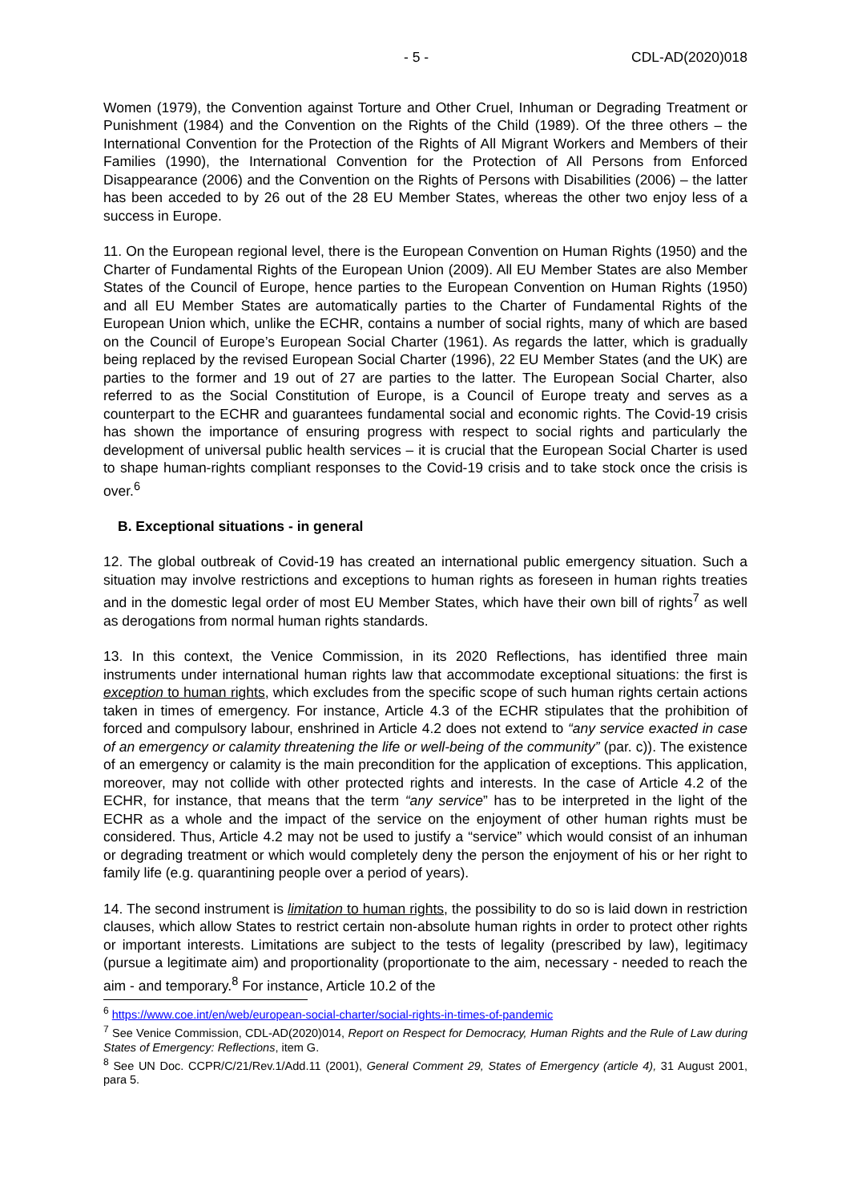- 5 - CDL-AD(2020)018
Women (1979), the Convention against Torture and Other Cruel, Inhuman or Degrading Treatment or Punishment (1984) and the Convention on the Rights of the Child (1989). Of the three others – the International Convention for the Protection of the Rights of All Migrant Workers and Members of their Families (1990), the International Convention for the Protection of All Persons from Enforced Disappearance (2006) and the Convention on the Rights of Persons with Disabilities (2006) – the latter has been acceded to by 26 out of the 28 EU Member States, whereas the other two enjoy less of a success in Europe.
11. On the European regional level, there is the European Convention on Human Rights (1950) and the Charter of Fundamental Rights of the European Union (2009). All EU Member States are also Member States of the Council of Europe, hence parties to the European Convention on Human Rights (1950) and all EU Member States are automatically parties to the Charter of Fundamental Rights of the European Union which, unlike the ECHR, contains a number of social rights, many of which are based on the Council of Europe’s European Social Charter (1961). As regards the latter, which is gradually being replaced by the revised European Social Charter (1996), 22 EU Member States (and the UK) are parties to the former and 19 out of 27 are parties to the latter. The European Social Charter, also referred to as the Social Constitution of Europe, is a Council of Europe treaty and serves as a counterpart to the ECHR and guarantees fundamental social and economic rights. The Covid-19 crisis has shown the importance of ensuring progress with respect to social rights and particularly the development of universal public health services – it is crucial that the European Social Charter is used to shape human-rights compliant responses to the Covid-19 crisis and to take stock once the crisis is over.<sup>6</sup>
B. Exceptional situations - in general
12. The global outbreak of Covid-19 has created an international public emergency situation. Such a situation may involve restrictions and exceptions to human rights as foreseen in human rights treaties and in the domestic legal order of most EU Member States, which have their own bill of rights<sup>7</sup> as well as derogations from normal human rights standards.
13. In this context, the Venice Commission, in its 2020 Reflections, has identified three main instruments under international human rights law that accommodate exceptional situations: the first is exception to human rights, which excludes from the specific scope of such human rights certain actions taken in times of emergency. For instance, Article 4.3 of the ECHR stipulates that the prohibition of forced and compulsory labour, enshrined in Article 4.2 does not extend to “any service exacted in case of an emergency or calamity threatening the life or well-being of the community” (par. c)). The existence of an emergency or calamity is the main precondition for the application of exceptions. This application, moreover, may not collide with other protected rights and interests. In the case of Article 4.2 of the ECHR, for instance, that means that the term “any service” has to be interpreted in the light of the ECHR as a whole and the impact of the service on the enjoyment of other human rights must be considered. Thus, Article 4.2 may not be used to justify a “service” which would consist of an inhuman or degrading treatment or which would completely deny the person the enjoyment of his or her right to family life (e.g. quarantining people over a period of years).
14. The second instrument is limitation to human rights, the possibility to do so is laid down in restriction clauses, which allow States to restrict certain non-absolute human rights in order to protect other rights or important interests. Limitations are subject to the tests of legality (prescribed by law), legitimacy (pursue a legitimate aim) and proportionality (proportionate to the aim, necessary - needed to reach the aim - and temporary.<sup>8</sup> For instance, Article 10.2 of the
<sup>6</sup> https://www.coe.int/en/web/european-social-charter/social-rights-in-times-of-pandemic
<sup>7</sup> See Venice Commission, CDL-AD(2020)014, Report on Respect for Democracy, Human Rights and the Rule of Law during States of Emergency: Reflections, item G.
<sup>8</sup> See UN Doc. CCPR/C/21/Rev.1/Add.11 (2001), General Comment 29, States of Emergency (article 4), 31 August 2001, para 5.